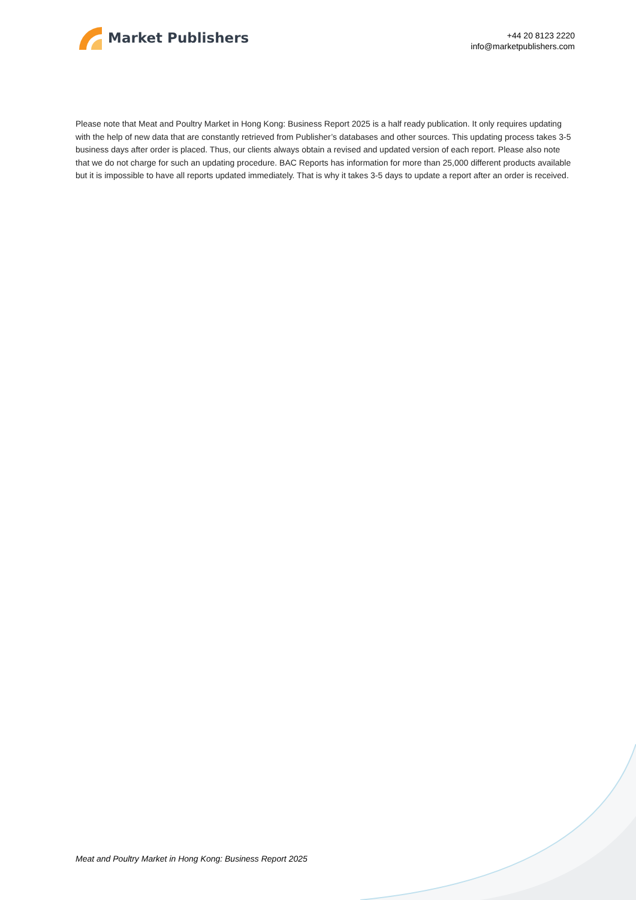Market Publishers
+44 20 8123 2220
info@marketpublishers.com
Please note that Meat and Poultry Market in Hong Kong: Business Report 2025 is a half ready publication. It only requires updating with the help of new data that are constantly retrieved from Publisher’s databases and other sources. This updating process takes 3-5 business days after order is placed. Thus, our clients always obtain a revised and updated version of each report. Please also note that we do not charge for such an updating procedure. BAC Reports has information for more than 25,000 different products available but it is impossible to have all reports updated immediately. That is why it takes 3-5 days to update a report after an order is received.
Meat and Poultry Market in Hong Kong: Business Report 2025